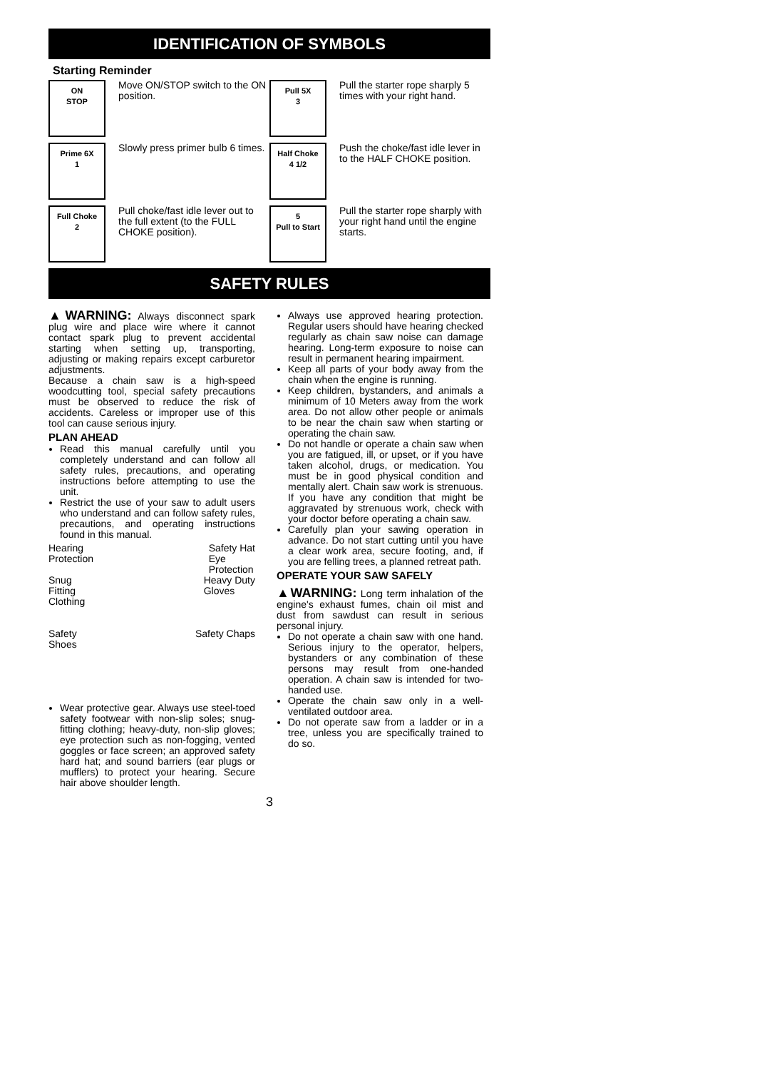IDENTIFICATION OF SYMBOLS
Starting Reminder
ON
STOP
Move ON/STOP switch to the ON position.
Pull 5X
3
Pull the starter rope sharply 5 times with your right hand.
Prime 6X
1
Slowly press primer bulb 6 times.
Half Choke
4 1/2
Push the choke/fast idle lever in to the HALF CHOKE position.
Full Choke
2
Pull choke/fast idle lever out to the full extent (to the FULL CHOKE position).
5
Pull to Start
Pull the starter rope sharply with your right hand until the engine starts.
SAFETY RULES
▲WARNING: Always disconnect spark plug wire and place wire where it cannot contact spark plug to prevent accidental starting when setting up, transporting, adjusting or making repairs except carburetor adjustments.
Because a chain saw is a high-speed woodcutting tool, special safety precautions must be observed to reduce the risk of accidents. Careless or improper use of this tool can cause serious injury.
PLAN AHEAD
Read this manual carefully until you completely understand and can follow all safety rules, precautions, and operating instructions before attempting to use the unit.
Restrict the use of your saw to adult users who understand and can follow safety rules, precautions, and operating instructions found in this manual.
Hearing
Protection Safety Hat
Eye
Protection
Snug
Fitting
Clothing Heavy Duty
Gloves
Safety
Shoes Safety Chaps
Wear protective gear. Always use steel-toed safety footwear with non-slip soles; snug-fitting clothing; heavy-duty, non-slip gloves; eye protection such as non-fogging, vented goggles or face screen; an approved safety hard hat; and sound barriers (ear plugs or mufflers) to protect your hearing. Secure hair above shoulder length.
Always use approved hearing protection. Regular users should have hearing checked regularly as chain saw noise can damage hearing. Long-term exposure to noise can result in permanent hearing impairment.
Keep all parts of your body away from the chain when the engine is running.
Keep children, bystanders, and animals a minimum of 10 Meters away from the work area. Do not allow other people or animals to be near the chain saw when starting or operating the chain saw.
Do not handle or operate a chain saw when you are fatigued, ill, or upset, or if you have taken alcohol, drugs, or medication. You must be in good physical condition and mentally alert. Chain saw work is strenuous. If you have any condition that might be aggravated by strenuous work, check with your doctor before operating a chain saw.
Carefully plan your sawing operation in advance. Do not start cutting until you have a clear work area, secure footing, and, if you are felling trees, a planned retreat path.
OPERATE YOUR SAW SAFELY
▲WARNING: Long term inhalation of the engine's exhaust fumes, chain oil mist and dust from sawdust can result in serious personal injury.
Do not operate a chain saw with one hand. Serious injury to the operator, helpers, bystanders or any combination of these persons may result from one-handed operation. A chain saw is intended for two-handed use.
Operate the chain saw only in a well-ventilated outdoor area.
Do not operate saw from a ladder or in a tree, unless you are specifically trained to do so.
3